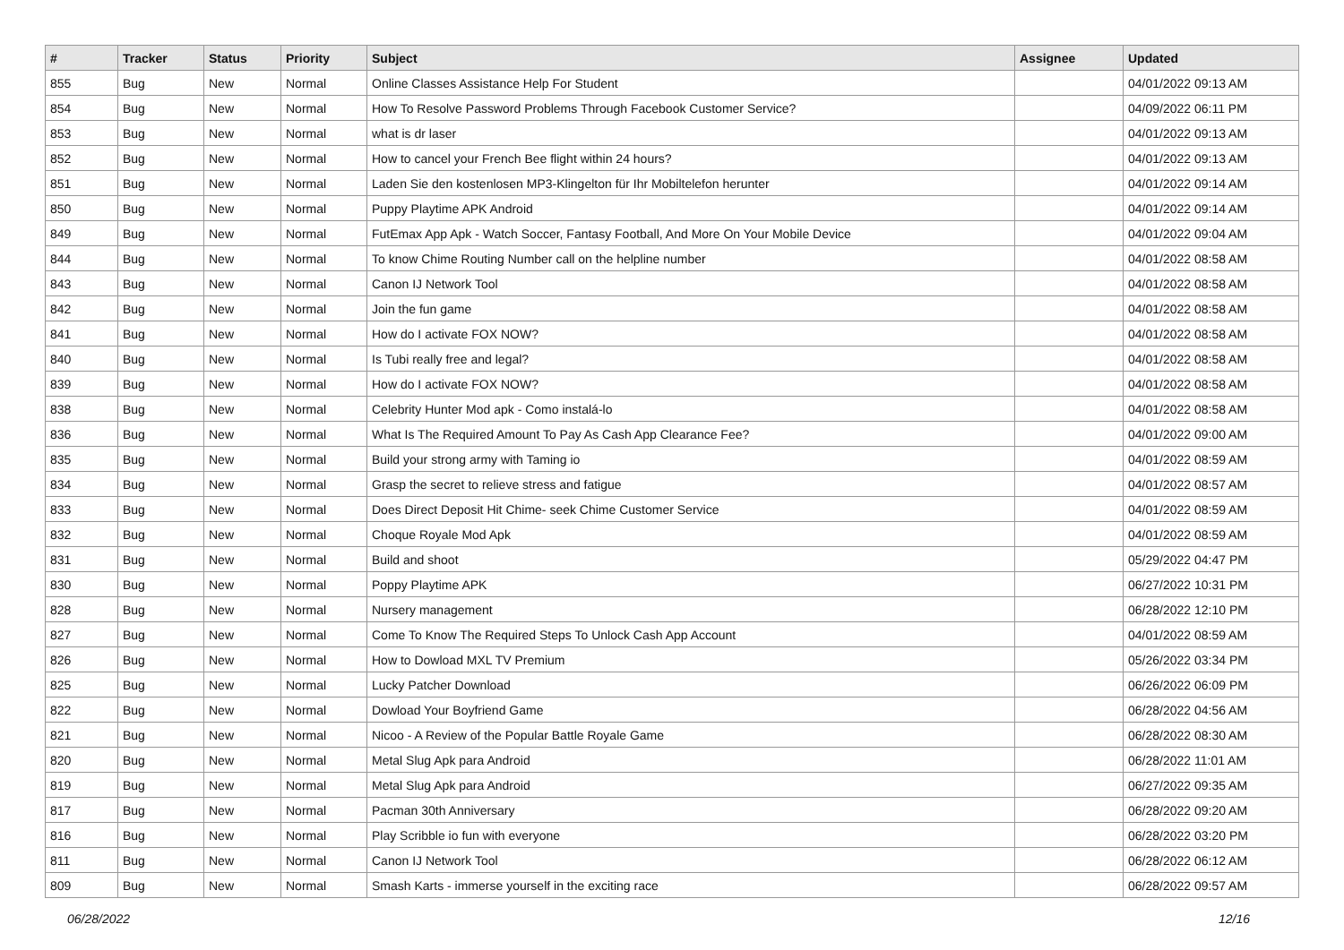| # | Tracker | Status | Priority | Subject | Assignee | Updated |
| --- | --- | --- | --- | --- | --- | --- |
| 855 | Bug | New | Normal | Online Classes Assistance Help For Student | | 04/01/2022 09:13 AM |
| 854 | Bug | New | Normal | How To Resolve Password Problems Through Facebook Customer Service? | | 04/09/2022 06:11 PM |
| 853 | Bug | New | Normal | what is dr laser | | 04/01/2022 09:13 AM |
| 852 | Bug | New | Normal | How to cancel your French Bee flight within 24 hours? | | 04/01/2022 09:13 AM |
| 851 | Bug | New | Normal | Laden Sie den kostenlosen MP3-Klingelton für Ihr Mobiltelefon herunter | | 04/01/2022 09:14 AM |
| 850 | Bug | New | Normal | Puppy Playtime APK Android | | 04/01/2022 09:14 AM |
| 849 | Bug | New | Normal | FutEmax App Apk - Watch Soccer, Fantasy Football, And More On Your Mobile Device | | 04/01/2022 09:04 AM |
| 844 | Bug | New | Normal | To know Chime Routing Number call on the helpline number | | 04/01/2022 08:58 AM |
| 843 | Bug | New | Normal | Canon IJ Network Tool | | 04/01/2022 08:58 AM |
| 842 | Bug | New | Normal | Join the fun game | | 04/01/2022 08:58 AM |
| 841 | Bug | New | Normal | How do I activate FOX NOW? | | 04/01/2022 08:58 AM |
| 840 | Bug | New | Normal | Is Tubi really free and legal? | | 04/01/2022 08:58 AM |
| 839 | Bug | New | Normal | How do I activate FOX NOW? | | 04/01/2022 08:58 AM |
| 838 | Bug | New | Normal | Celebrity Hunter Mod apk - Como instalá-lo | | 04/01/2022 08:58 AM |
| 836 | Bug | New | Normal | What Is The Required Amount To Pay As Cash App Clearance Fee? | | 04/01/2022 09:00 AM |
| 835 | Bug | New | Normal | Build your strong army with Taming io | | 04/01/2022 08:59 AM |
| 834 | Bug | New | Normal | Grasp the secret to relieve stress and fatigue | | 04/01/2022 08:57 AM |
| 833 | Bug | New | Normal | Does Direct Deposit Hit Chime- seek Chime Customer Service | | 04/01/2022 08:59 AM |
| 832 | Bug | New | Normal | Choque Royale Mod Apk | | 04/01/2022 08:59 AM |
| 831 | Bug | New | Normal | Build and shoot | | 05/29/2022 04:47 PM |
| 830 | Bug | New | Normal | Poppy Playtime APK | | 06/27/2022 10:31 PM |
| 828 | Bug | New | Normal | Nursery management | | 06/28/2022 12:10 PM |
| 827 | Bug | New | Normal | Come To Know The Required Steps To Unlock Cash App Account | | 04/01/2022 08:59 AM |
| 826 | Bug | New | Normal | How to Dowload MXL TV Premium | | 05/26/2022 03:34 PM |
| 825 | Bug | New | Normal | Lucky Patcher Download | | 06/26/2022 06:09 PM |
| 822 | Bug | New | Normal | Dowload Your Boyfriend Game | | 06/28/2022 04:56 AM |
| 821 | Bug | New | Normal | Nicoo - A Review of the Popular Battle Royale Game | | 06/28/2022 08:30 AM |
| 820 | Bug | New | Normal | Metal Slug Apk para Android | | 06/28/2022 11:01 AM |
| 819 | Bug | New | Normal | Metal Slug Apk para Android | | 06/27/2022 09:35 AM |
| 817 | Bug | New | Normal | Pacman 30th Anniversary | | 06/28/2022 09:20 AM |
| 816 | Bug | New | Normal | Play Scribble io fun with everyone | | 06/28/2022 03:20 PM |
| 811 | Bug | New | Normal | Canon IJ Network Tool | | 06/28/2022 06:12 AM |
| 809 | Bug | New | Normal | Smash Karts - immerse yourself in the exciting race | | 06/28/2022 09:57 AM |
06/28/2022 12/16